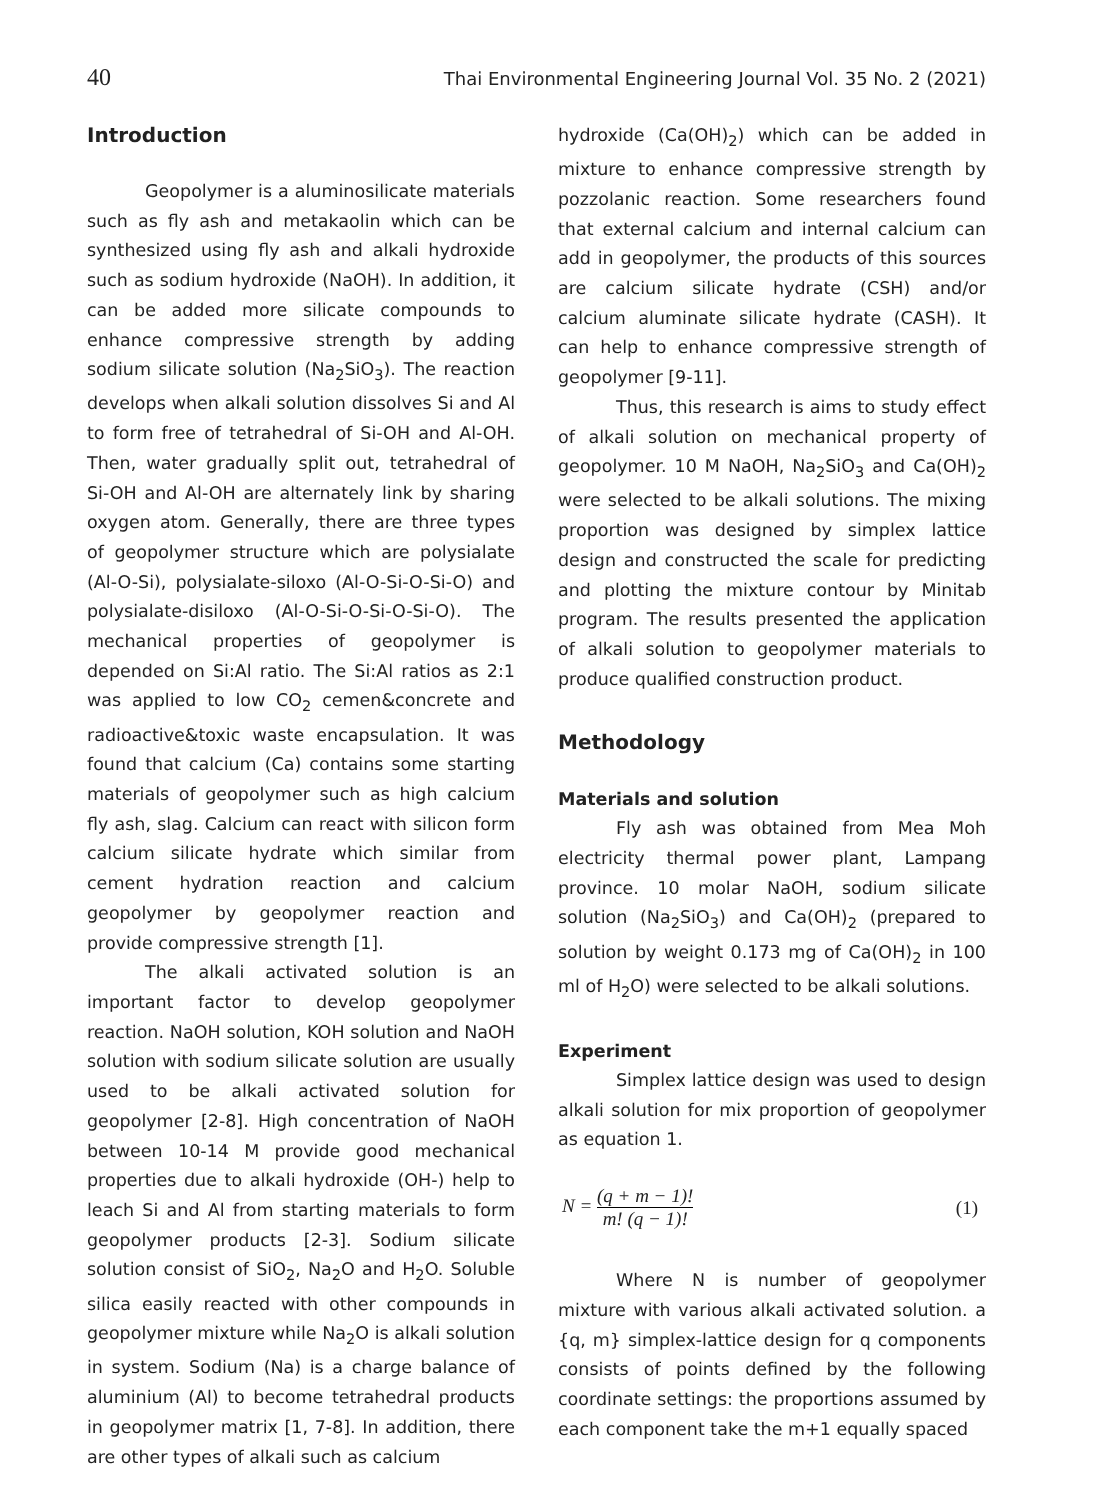40 Thai Environmental Engineering Journal Vol. 35 No. 2 (2021)
Introduction
Geopolymer is a aluminosilicate materials such as fly ash and metakaolin which can be synthesized using fly ash and alkali hydroxide such as sodium hydroxide (NaOH). In addition, it can be added more silicate compounds to enhance compressive strength by adding sodium silicate solution (Na<sub>2</sub>SiO<sub>3</sub>). The reaction develops when alkali solution dissolves Si and Al to form free of tetrahedral of Si-OH and Al-OH. Then, water gradually split out, tetrahedral of Si-OH and Al-OH are alternately link by sharing oxygen atom. Generally, there are three types of geopolymer structure which are polysialate (Al-O-Si), polysialate-siloxo (Al-O-Si-O-Si-O) and polysialate-disiloxo (Al-O-Si-O-Si-O-Si-O). The mechanical properties of geopolymer is depended on Si:Al ratio. The Si:Al ratios as 2:1 was applied to low CO<sub>2</sub> cemen&concrete and radioactive&toxic waste encapsulation. It was found that calcium (Ca) contains some starting materials of geopolymer such as high calcium fly ash, slag. Calcium can react with silicon form calcium silicate hydrate which similar from cement hydration reaction and calcium geopolymer by geopolymer reaction and provide compressive strength [1].
The alkali activated solution is an important factor to develop geopolymer reaction. NaOH solution, KOH solution and NaOH solution with sodium silicate solution are usually used to be alkali activated solution for geopolymer [2-8]. High concentration of NaOH between 10-14 M provide good mechanical properties due to alkali hydroxide (OH-) help to leach Si and Al from starting materials to form geopolymer products [2-3]. Sodium silicate solution consist of SiO<sub>2</sub>, Na<sub>2</sub>O and H<sub>2</sub>O. Soluble silica easily reacted with other compounds in geopolymer mixture while Na<sub>2</sub>O is alkali solution in system. Sodium (Na) is a charge balance of aluminium (Al) to become tetrahedral products in geopolymer matrix [1, 7-8]. In addition, there are other types of alkali such as calcium
hydroxide (Ca(OH)<sub>2</sub>) which can be added in mixture to enhance compressive strength by pozzolanic reaction. Some researchers found that external calcium and internal calcium can add in geopolymer, the products of this sources are calcium silicate hydrate (CSH) and/or calcium aluminate silicate hydrate (CASH). It can help to enhance compressive strength of geopolymer [9-11].
Thus, this research is aims to study effect of alkali solution on mechanical property of geopolymer. 10 M NaOH, Na<sub>2</sub>SiO<sub>3</sub> and Ca(OH)<sub>2</sub> were selected to be alkali solutions. The mixing proportion was designed by simplex lattice design and constructed the scale for predicting and plotting the mixture contour by Minitab program. The results presented the application of alkali solution to geopolymer materials to produce qualified construction product.
Methodology
Materials and solution
Fly ash was obtained from Mea Moh electricity thermal power plant, Lampang province. 10 molar NaOH, sodium silicate solution (Na<sub>2</sub>SiO<sub>3</sub>) and Ca(OH)<sub>2</sub> (prepared to solution by weight 0.173 mg of Ca(OH)<sub>2</sub> in 100 ml of H<sub>2</sub>O) were selected to be alkali solutions.
Experiment
Simplex lattice design was used to design alkali solution for mix proportion of geopolymer as equation 1.
N = (q + m − 1)! m! (q − 1)! (1)
Where N is number of geopolymer mixture with various alkali activated solution. a {q, m} simplex-lattice design for q components consists of points defined by the following coordinate settings: the proportions assumed by each component take the m+1 equally spaced